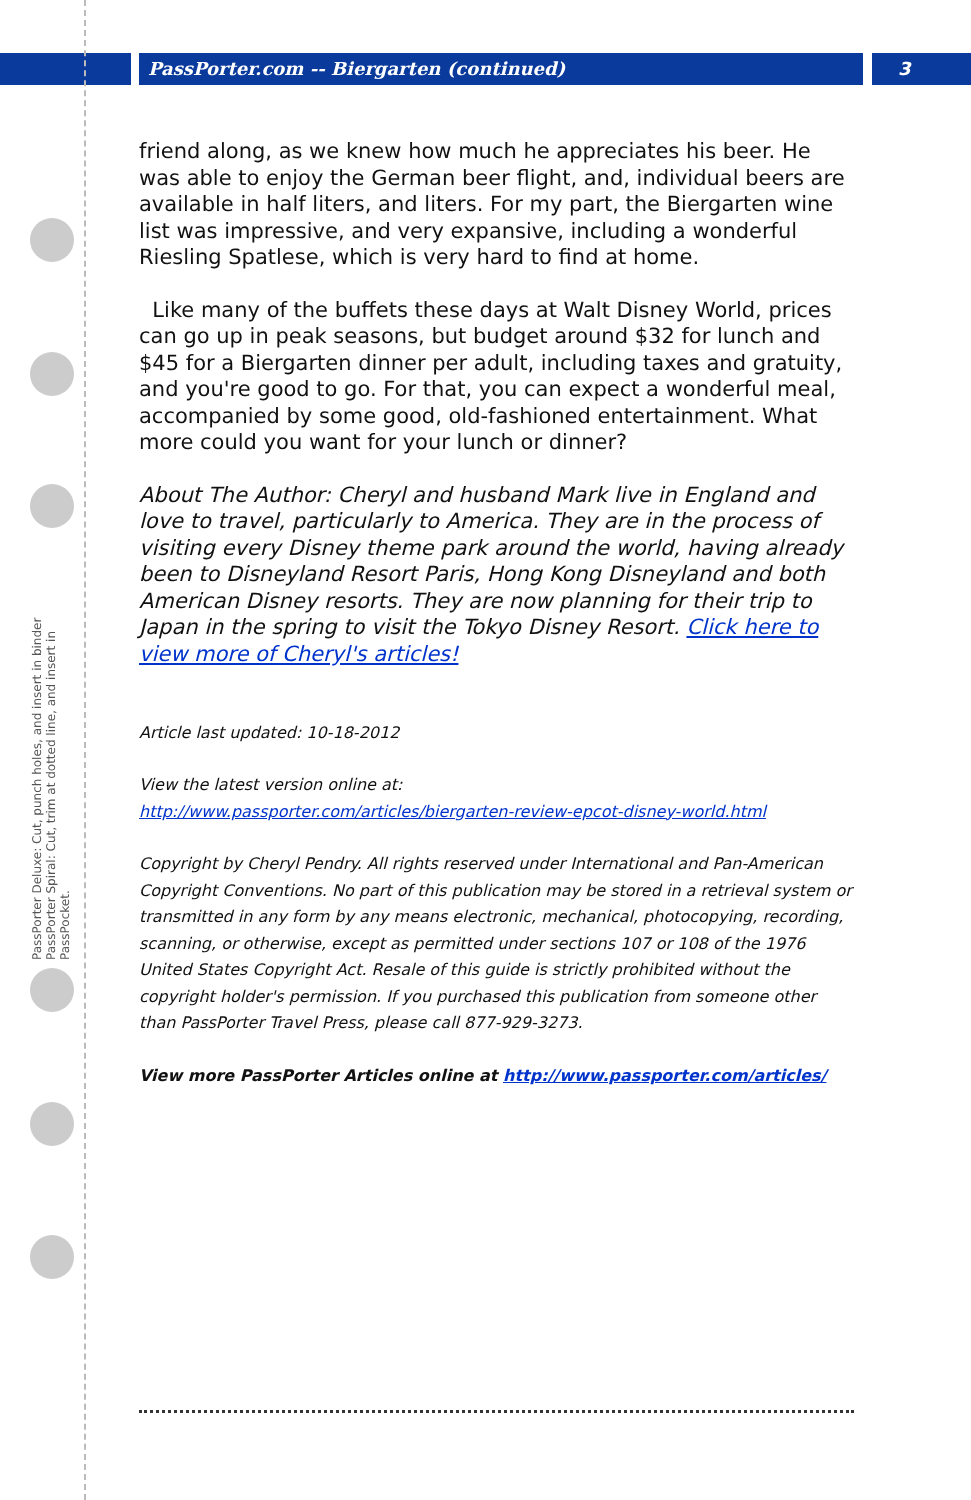PassPorter.com -- Biergarten (continued)
3
PassPorter Deluxe: Cut, punch holes, and insert in binder PassPorter Spiral: Cut, trim at dotted line, and insert in PassPocket.
friend along, as we knew how much he appreciates his beer. He was able to enjoy the German beer flight, and, individual beers are available in half liters, and liters. For my part, the Biergarten wine list was impressive, and very expansive, including a wonderful Riesling Spatlese, which is very hard to find at home.
Like many of the buffets these days at Walt Disney World, prices can go up in peak seasons, but budget around $32 for lunch and $45 for a Biergarten dinner per adult, including taxes and gratuity, and you're good to go. For that, you can expect a wonderful meal, accompanied by some good, old-fashioned entertainment. What more could you want for your lunch or dinner?
About The Author: Cheryl and husband Mark live in England and love to travel, particularly to America. They are in the process of visiting every Disney theme park around the world, having already been to Disneyland Resort Paris, Hong Kong Disneyland and both American Disney resorts. They are now planning for their trip to Japan in the spring to visit the Tokyo Disney Resort. Click here to view more of Cheryl's articles!
Article last updated: 10-18-2012
View the latest version online at:
http://www.passporter.com/articles/biergarten-review-epcot-disney-world.html
Copyright by Cheryl Pendry. All rights reserved under International and Pan-American Copyright Conventions. No part of this publication may be stored in a retrieval system or transmitted in any form by any means electronic, mechanical, photocopying, recording, scanning, or otherwise, except as permitted under sections 107 or 108 of the 1976 United States Copyright Act. Resale of this guide is strictly prohibited without the copyright holder's permission. If you purchased this publication from someone other than PassPorter Travel Press, please call 877-929-3273.
View more PassPorter Articles online at http://www.passporter.com/articles/